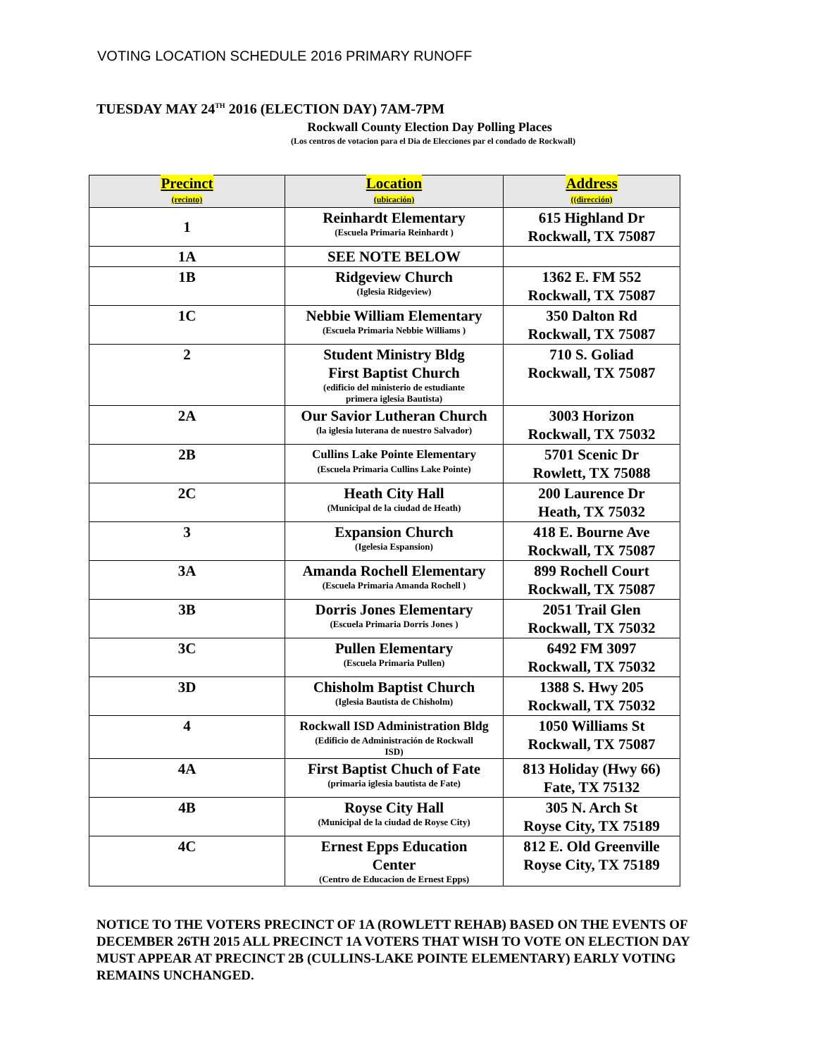VOTING LOCATION SCHEDULE 2016 PRIMARY RUNOFF
TUESDAY MAY 24<sup>TH</sup> 2016 (ELECTION DAY) 7AM-7PM
Rockwall County Election Day Polling Places
(Los centros de votacion para el Dia de Elecciones par el condado de Rockwall)
| Precinct (recinto) | Location (ubicación) | Address ((dirección) |
| --- | --- | --- |
| 1 | Reinhardt Elementary (Escuela Primaria Reinhardt ) | 615 Highland Dr Rockwall, TX 75087 |
| 1A | SEE NOTE BELOW | |
| 1B | Ridgeview Church (Iglesia Ridgeview) | 1362 E. FM 552 Rockwall, TX 75087 |
| 1C | Nebbie William Elementary (Escuela Primaria Nebbie Williams ) | 350 Dalton Rd Rockwall, TX 75087 |
| 2 | Student Ministry Bldg First Baptist Church (edificio del ministerio de estudiante primera iglesia Bautista) | 710 S. Goliad Rockwall, TX 75087 |
| 2A | Our Savior Lutheran Church (la iglesia luterana de nuestro Salvador) | 3003 Horizon Rockwall, TX 75032 |
| 2B | Cullins Lake Pointe Elementary (Escuela Primaria Cullins Lake Pointe) | 5701 Scenic Dr Rowlett, TX 75088 |
| 2C | Heath City Hall (Municipal de la ciudad de Heath) | 200 Laurence Dr Heath, TX 75032 |
| 3 | Expansion Church (Igelesia Espansion) | 418 E. Bourne Ave Rockwall, TX 75087 |
| 3A | Amanda Rochell Elementary (Escuela Primaria Amanda Rochell ) | 899 Rochell Court Rockwall, TX 75087 |
| 3B | Dorris Jones Elementary (Escuela Primaria Dorris Jones ) | 2051 Trail Glen Rockwall, TX 75032 |
| 3C | Pullen Elementary (Escuela Primaria Pullen) | 6492 FM 3097 Rockwall, TX 75032 |
| 3D | Chisholm Baptist Church (Iglesia Bautista de Chisholm) | 1388 S. Hwy 205 Rockwall, TX 75032 |
| 4 | Rockwall ISD Administration Bldg (Edificio de Administración de Rockwall ISD) | 1050 Williams St Rockwall, TX 75087 |
| 4A | First Baptist Chuch of Fate (primaria iglesia bautista de Fate) | 813 Holiday (Hwy 66) Fate, TX 75132 |
| 4B | Royse City Hall (Municipal de la ciudad de Royse City) | 305 N. Arch St Royse City, TX 75189 |
| 4C | Ernest Epps Education Center (Centro de Educacion de Ernest Epps) | 812 E. Old Greenville Royse City, TX 75189 |
NOTICE TO THE VOTERS PRECINCT OF 1A (ROWLETT REHAB) BASED ON THE EVENTS OF DECEMBER 26TH 2015 ALL PRECINCT 1A VOTERS THAT WISH TO VOTE ON ELECTION DAY MUST APPEAR AT PRECINCT 2B (CULLINS-LAKE POINTE ELEMENTARY) EARLY VOTING REMAINS UNCHANGED.